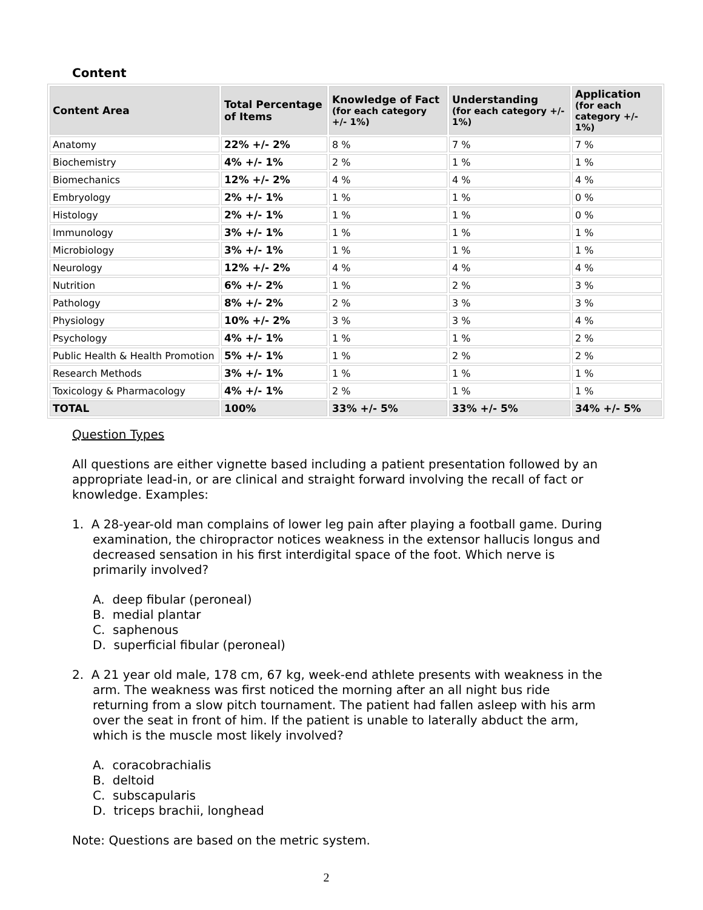Content
| Content Area | Total Percentage of Items | Knowledge of Fact (for each category +/- 1%) | Understanding (for each category +/- 1%) | Application (for each category +/- 1%) |
| --- | --- | --- | --- | --- |
| Anatomy | 22% +/- 2% | 8 % | 7 % | 7 % |
| Biochemistry | 4% +/- 1% | 2 % | 1 % | 1 % |
| Biomechanics | 12% +/- 2% | 4 % | 4 % | 4 % |
| Embryology | 2% +/- 1% | 1 % | 1 % | 0 % |
| Histology | 2% +/- 1% | 1 % | 1 % | 0 % |
| Immunology | 3% +/- 1% | 1 % | 1 % | 1 % |
| Microbiology | 3% +/- 1% | 1 % | 1 % | 1 % |
| Neurology | 12% +/- 2% | 4 % | 4 % | 4 % |
| Nutrition | 6% +/- 2% | 1 % | 2 % | 3 % |
| Pathology | 8% +/- 2% | 2 % | 3 % | 3 % |
| Physiology | 10% +/- 2% | 3 % | 3 % | 4 % |
| Psychology | 4% +/- 1% | 1 % | 1 % | 2 % |
| Public Health & Health Promotion | 5% +/- 1% | 1 % | 2 % | 2 % |
| Research Methods | 3% +/- 1% | 1 % | 1 % | 1 % |
| Toxicology & Pharmacology | 4% +/- 1% | 2 % | 1 % | 1 % |
| TOTAL | 100% | 33% +/- 5% | 33% +/- 5% | 34% +/- 5% |
Question Types
All questions are either vignette based including a patient presentation followed by an appropriate lead-in, or are clinical and straight forward involving the recall of fact or knowledge. Examples:
1. A 28-year-old man complains of lower leg pain after playing a football game. During examination, the chiropractor notices weakness in the extensor hallucis longus and decreased sensation in his first interdigital space of the foot. Which nerve is primarily involved?
A. deep fibular (peroneal)
B. medial plantar
C. saphenous
D. superficial fibular (peroneal)
2. A 21 year old male, 178 cm, 67 kg, week-end athlete presents with weakness in the arm. The weakness was first noticed the morning after an all night bus ride returning from a slow pitch tournament. The patient had fallen asleep with his arm over the seat in front of him. If the patient is unable to laterally abduct the arm, which is the muscle most likely involved?
A. coracobrachialis
B. deltoid
C. subscapularis
D. triceps brachii, longhead
Note: Questions are based on the metric system.
2